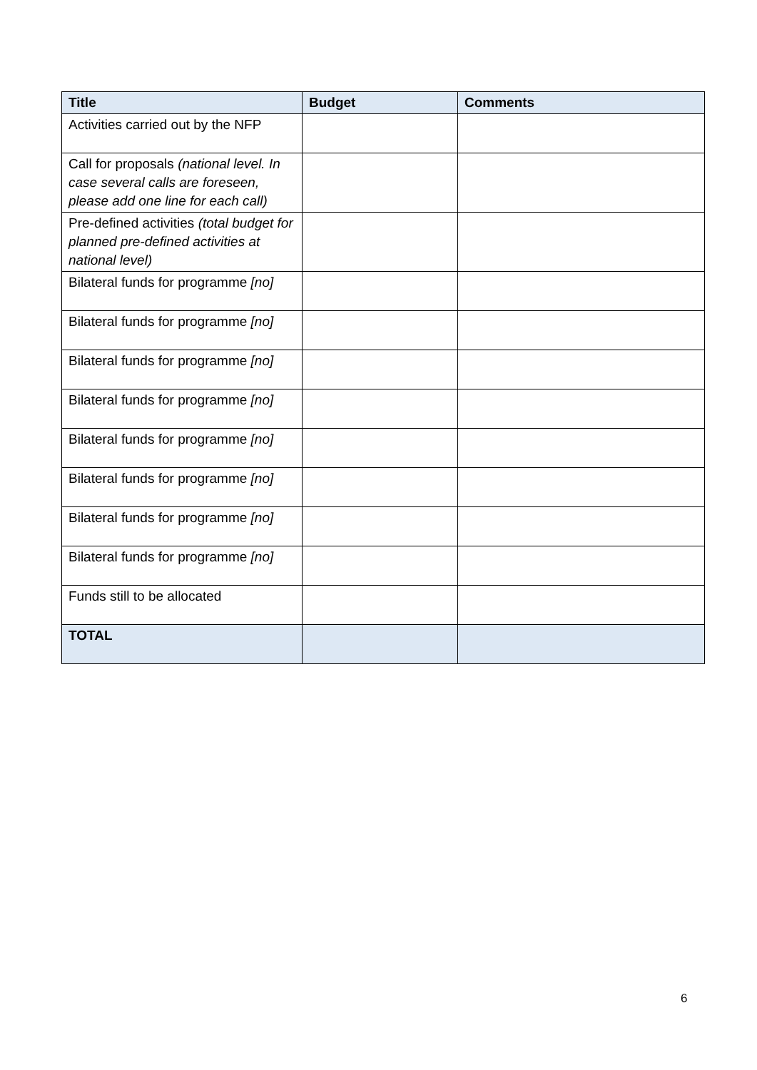| Title | Budget | Comments |
| --- | --- | --- |
| Activities carried out by the NFP | | |
| Call for proposals (national level. In case several calls are foreseen, please add one line for each call) | | |
| Pre-defined activities (total budget for planned pre-defined activities at national level) | | |
| Bilateral funds for programme [no] | | |
| Bilateral funds for programme [no] | | |
| Bilateral funds for programme [no] | | |
| Bilateral funds for programme [no] | | |
| Bilateral funds for programme [no] | | |
| Bilateral funds for programme [no] | | |
| Bilateral funds for programme [no] | | |
| Bilateral funds for programme [no] | | |
| Funds still to be allocated | | |
| TOTAL | | |
6